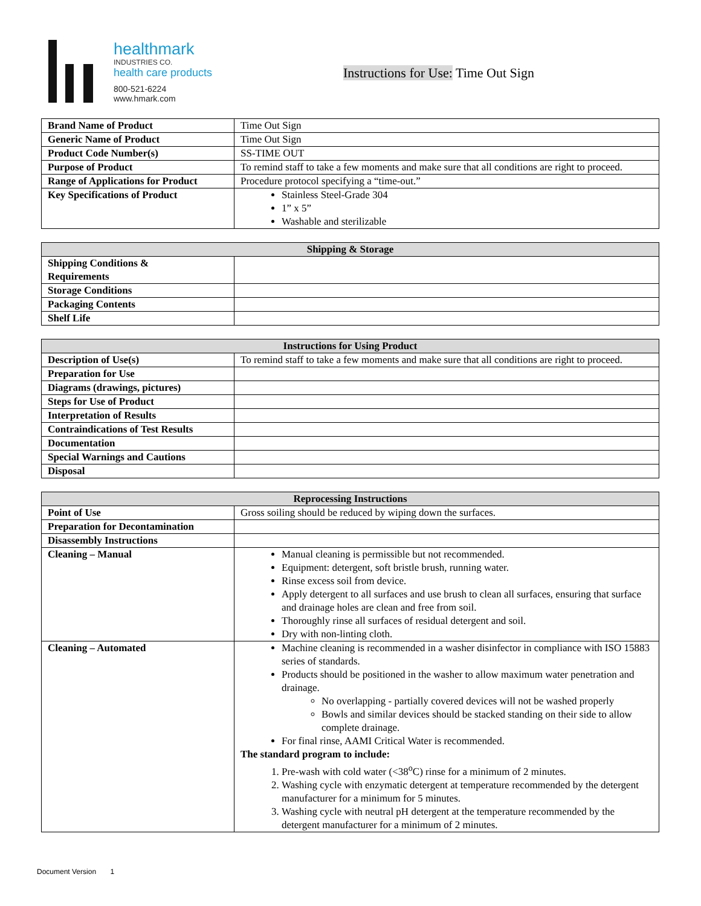healthmark
INDUSTRIES CO.
health care products
800-521-6224
www.hmark.com
Instructions for Use: Time Out Sign
| Brand Name of Product | Time Out Sign |
| Generic Name of Product | Time Out Sign |
| Product Code Number(s) | SS-TIME OUT |
| Purpose of Product | To remind staff to take a few moments and make sure that all conditions are right to proceed. |
| Range of Applications for Product | Procedure protocol specifying a “time-out.” |
| Key Specifications of Product | Stainless Steel-Grade 304 1” x 5” Washable and sterilizable |
| Shipping & Storage | |
| --- | --- |
| Shipping Conditions & Requirements | |
| Storage Conditions | |
| Packaging Contents | |
| Shelf Life | |
| Instructions for Using Product | |
| --- | --- |
| Description of Use(s) | To remind staff to take a few moments and make sure that all conditions are right to proceed. |
| Preparation for Use | |
| Diagrams (drawings, pictures) | |
| Steps for Use of Product | |
| Interpretation of Results | |
| Contraindications of Test Results | |
| Documentation | |
| Special Warnings and Cautions | |
| Disposal | |
| Reprocessing Instructions | |
| --- | --- |
| Point of Use | Gross soiling should be reduced by wiping down the surfaces. |
| Preparation for Decontamination | |
| Disassembly Instructions | |
| Cleaning – Manual | Manual cleaning is permissible but not recommended. Equipment: detergent, soft bristle brush, running water. Rinse excess soil from device. Apply detergent to all surfaces and use brush to clean all surfaces, ensuring that surface and drainage holes are clean and free from soil. Thoroughly rinse all surfaces of residual detergent and soil. Dry with non-linting cloth. |
| Cleaning – Automated | Machine cleaning is recommended in a washer disinfector in compliance with ISO 15883 series of standards. Products should be positioned in the washer to allow maximum water penetration and drainage. No overlapping - partially covered devices will not be washed properly Bowls and similar devices should be stacked standing on their side to allow complete drainage. For final rinse, AAMI Critical Water is recommended. The standard program to include: 1. Pre-wash with cold water (<38<sup>o</sup>C) rinse for a minimum of 2 minutes. 2. Washing cycle with enzymatic detergent at temperature recommended by the detergent manufacturer for a minimum for 5 minutes. 3. Washing cycle with neutral pH detergent at the temperature recommended by the detergent manufacturer for a minimum of 2 minutes. |
Document Version 1